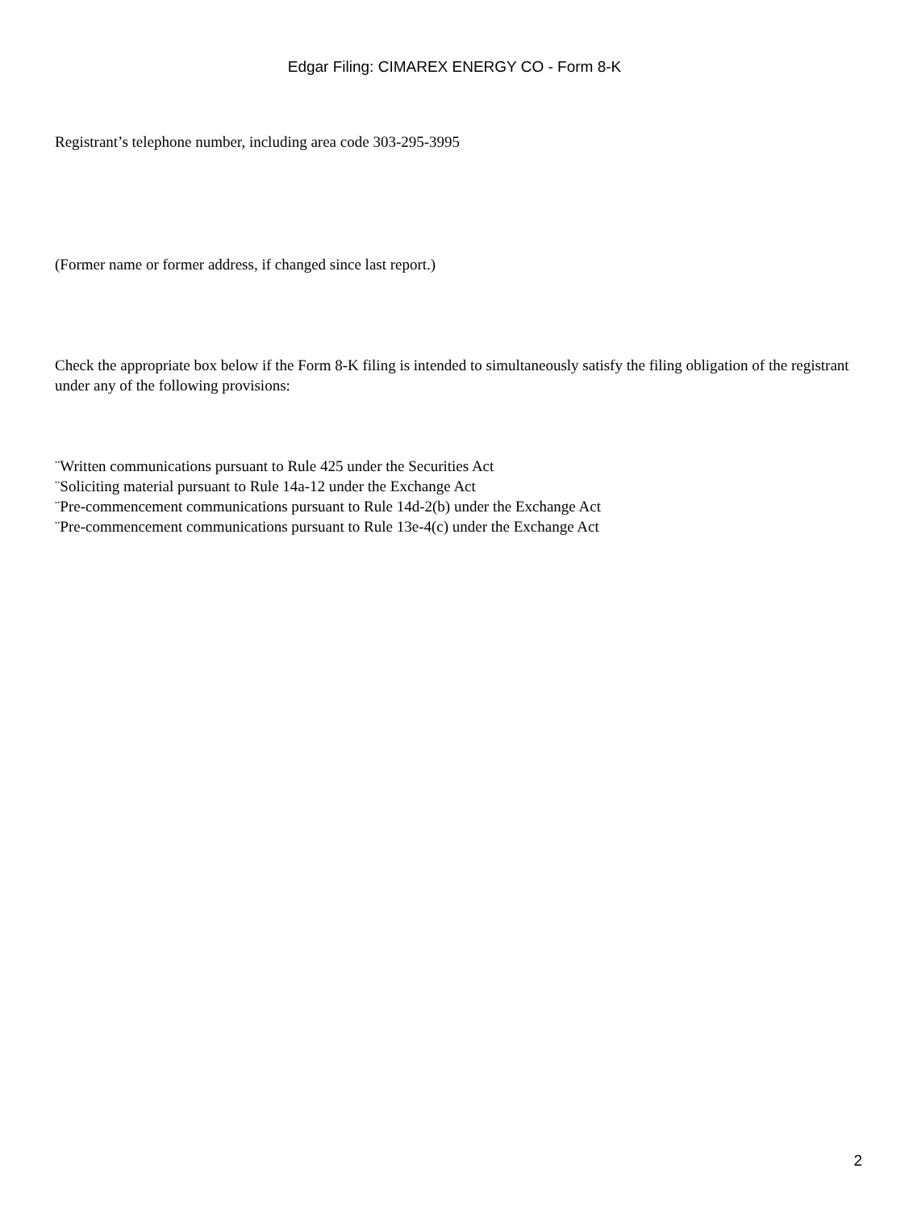Edgar Filing: CIMAREX ENERGY CO - Form 8-K
Registrant’s telephone number, including area code 303-295-3995
(Former name or former address, if changed since last report.)
Check the appropriate box below if the Form 8-K filing is intended to simultaneously satisfy the filing obligation of the registrant under any of the following provisions:
¨Written communications pursuant to Rule 425 under the Securities Act
¨Soliciting material pursuant to Rule 14a-12 under the Exchange Act
¨Pre-commencement communications pursuant to Rule 14d-2(b) under the Exchange Act
¨Pre-commencement communications pursuant to Rule 13e-4(c) under the Exchange Act
2